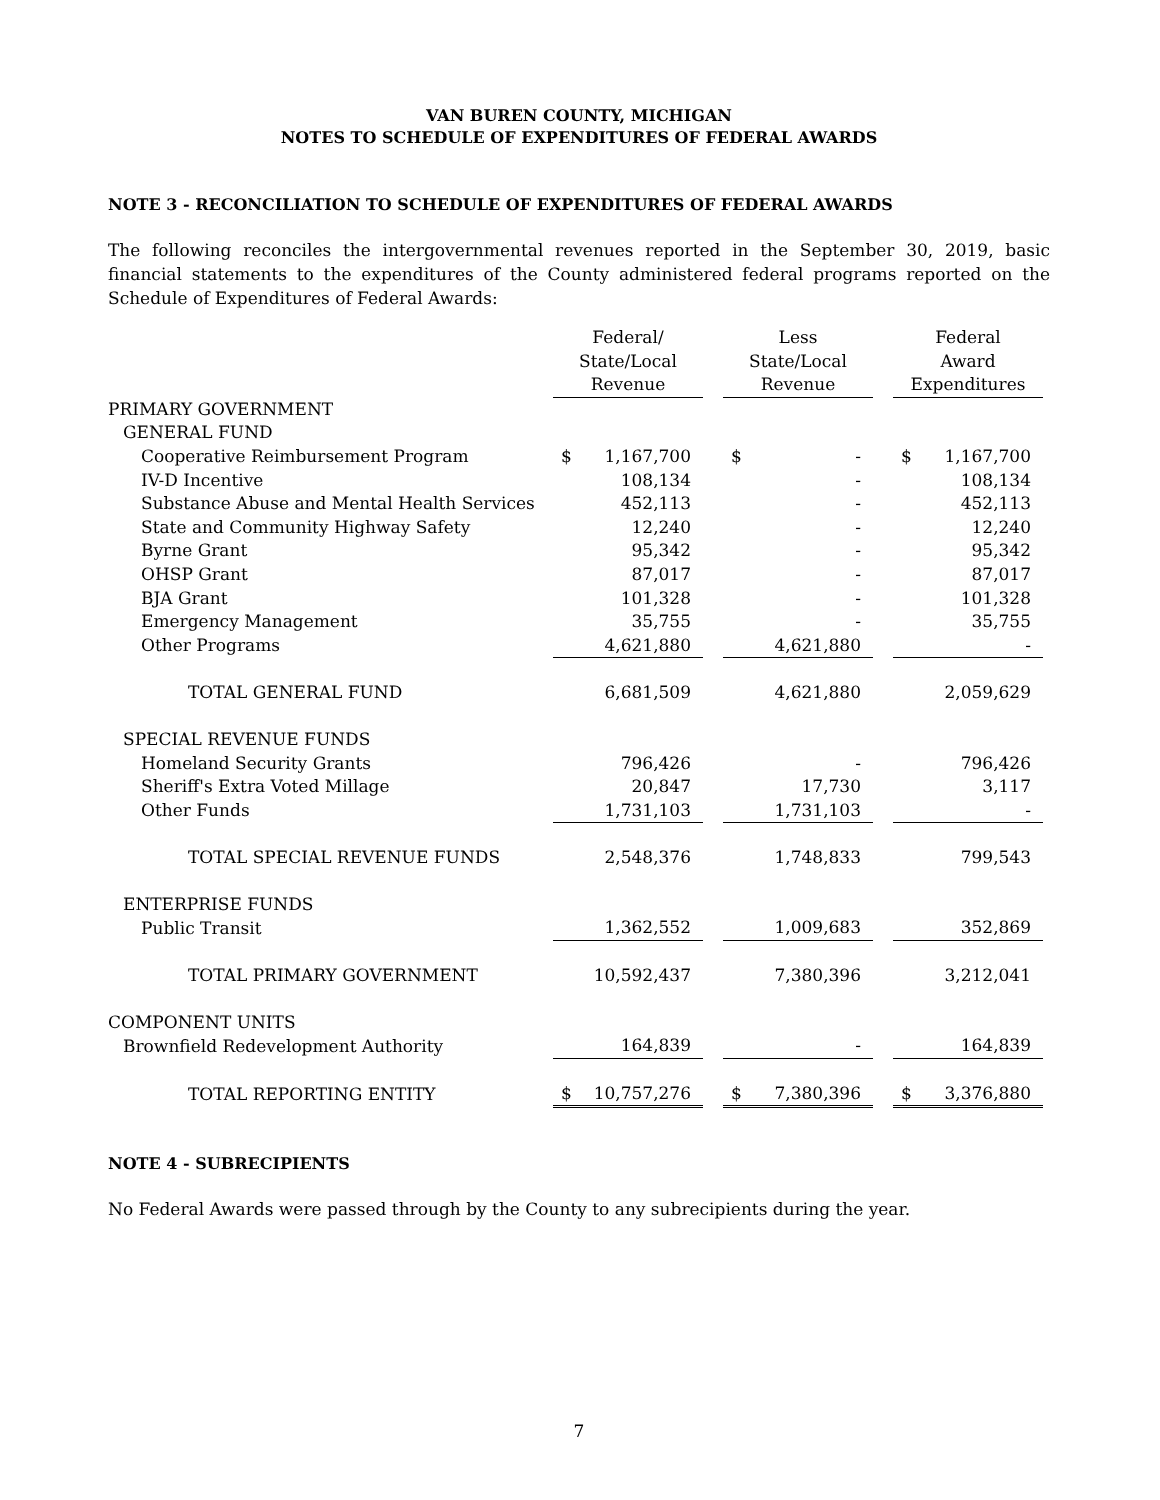VAN BUREN COUNTY, MICHIGAN
NOTES TO SCHEDULE OF EXPENDITURES OF FEDERAL AWARDS
NOTE 3 - RECONCILIATION TO SCHEDULE OF EXPENDITURES OF FEDERAL AWARDS
The following reconciles the intergovernmental revenues reported in the September 30, 2019, basic financial statements to the expenditures of the County administered federal programs reported on the Schedule of Expenditures of Federal Awards:
| | Federal/ State/Local Revenue | | | Less State/Local Revenue | | | Federal Award Expenditures | |
| --- | --- | --- | --- | --- | --- | --- | --- | --- |
| PRIMARY GOVERNMENT | | | | | | | | |
| GENERAL FUND | | | | | | | | |
| Cooperative Reimbursement Program | $ | 1,167,700 | | $ | - | | $ | 1,167,700 |
| IV-D Incentive | | 108,134 | | | - | | | 108,134 |
| Substance Abuse and Mental Health Services | | 452,113 | | | - | | | 452,113 |
| State and Community Highway Safety | | 12,240 | | | - | | | 12,240 |
| Byrne Grant | | 95,342 | | | - | | | 95,342 |
| OHSP Grant | | 87,017 | | | - | | | 87,017 |
| BJA Grant | | 101,328 | | | - | | | 101,328 |
| Emergency Management | | 35,755 | | | - | | | 35,755 |
| Other Programs | | 4,621,880 | | | 4,621,880 | | | - |
| TOTAL GENERAL FUND | | 6,681,509 | | | 4,621,880 | | | 2,059,629 |
| SPECIAL REVENUE FUNDS | | | | | | | | |
| Homeland Security Grants | | 796,426 | | | - | | | 796,426 |
| Sheriff's Extra Voted Millage | | 20,847 | | | 17,730 | | | 3,117 |
| Other Funds | | 1,731,103 | | | 1,731,103 | | | - |
| TOTAL SPECIAL REVENUE FUNDS | | 2,548,376 | | | 1,748,833 | | | 799,543 |
| ENTERPRISE FUNDS | | | | | | | | |
| Public Transit | | 1,362,552 | | | 1,009,683 | | | 352,869 |
| TOTAL PRIMARY GOVERNMENT | | 10,592,437 | | | 7,380,396 | | | 3,212,041 |
| COMPONENT UNITS | | | | | | | | |
| Brownfield Redevelopment Authority | | 164,839 | | | - | | | 164,839 |
| TOTAL REPORTING ENTITY | $ | 10,757,276 | | $ | 7,380,396 | | $ | 3,376,880 |
NOTE 4 - SUBRECIPIENTS
No Federal Awards were passed through by the County to any subrecipients during the year.
7